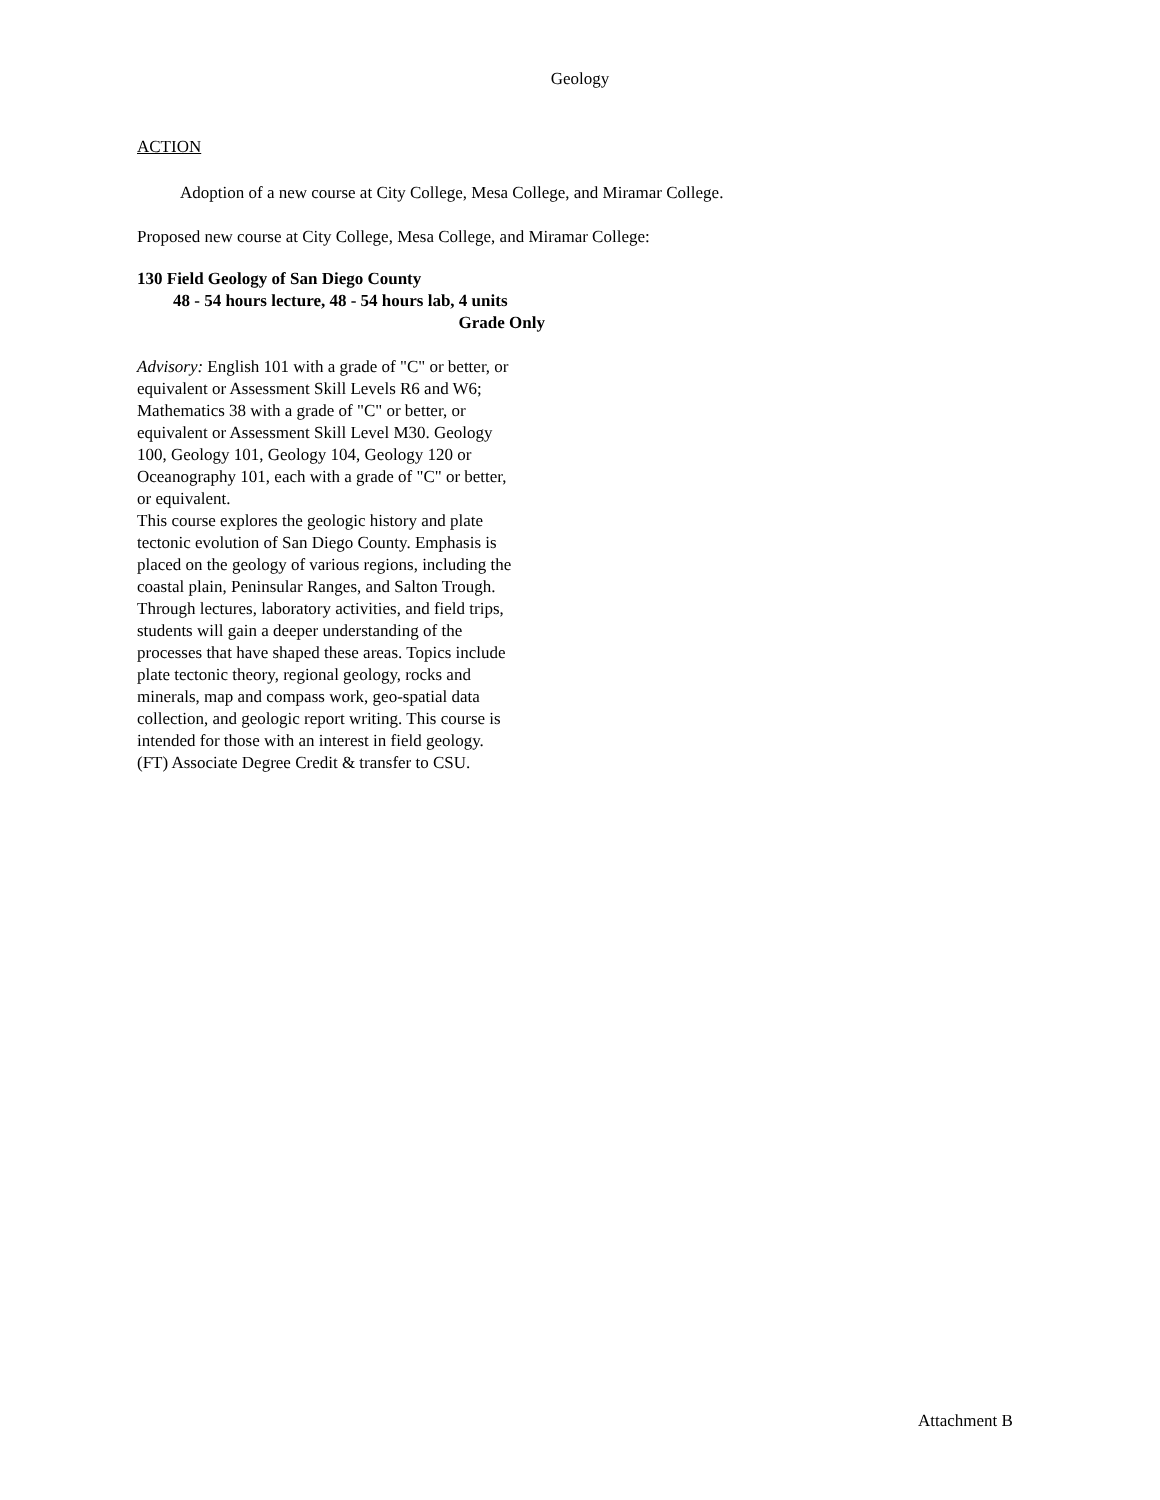Geology
ACTION
Adoption of a new course at City College, Mesa College, and Miramar College.
Proposed new course at City College, Mesa College, and Miramar College:
130 Field Geology of San Diego County
48 - 54 hours lecture, 48 - 54 hours lab, 4 units
Grade Only
Advisory: English 101 with a grade of "C" or better, or equivalent or Assessment Skill Levels R6 and W6; Mathematics 38 with a grade of "C" or better, or equivalent or Assessment Skill Level M30. Geology 100, Geology 101, Geology 104, Geology 120 or Oceanography 101, each with a grade of "C" or better, or equivalent.
This course explores the geologic history and plate tectonic evolution of San Diego County. Emphasis is placed on the geology of various regions, including the coastal plain, Peninsular Ranges, and Salton Trough. Through lectures, laboratory activities, and field trips, students will gain a deeper understanding of the processes that have shaped these areas. Topics include plate tectonic theory, regional geology, rocks and minerals, map and compass work, geo-spatial data collection, and geologic report writing. This course is intended for those with an interest in field geology. (FT) Associate Degree Credit & transfer to CSU.
Attachment B